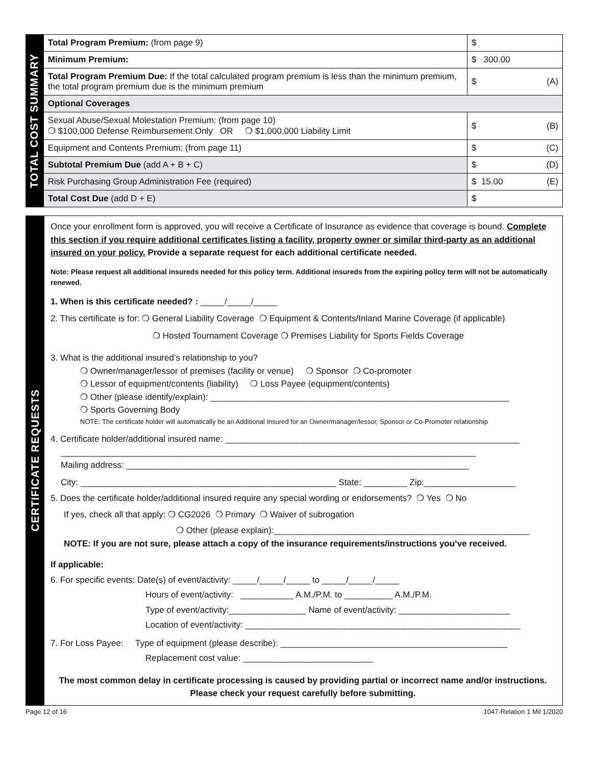TOTAL COST SUMMARY
| Total Program Premium: (from page 9) | $ |
| Minimum Premium: | $ 300.00 |
| Total Program Premium Due: If the total calculated program premium is less than the minimum premium, the total program premium due is the minimum premium | $ (A) |
| Optional Coverages | |
| Sexual Abuse/Sexual Molestation Premium: (from page 10) ❍ $100,000 Defense Reimbursement Only OR ❍ $1,000,000 Liability Limit | $ (B) |
| Equipment and Contents Premium: (from page 11) | $ (C) |
| Subtotal Premium Due (add A + B + C) | $ (D) |
| Risk Purchasing Group Administration Fee (required) | $ 15.00 (E) |
| Total Cost Due (add D + E) | $ |
CERTIFICATE REQUESTS
Once your enrollment form is approved, you will receive a Certificate of Insurance as evidence that coverage is bound. Complete this section if you require additional certificates listing a facility, property owner or similar third-party as an additional insured on your policy. Provide a separate request for each additional certificate needed.
Note: Please request all additional insureds needed for this policy term. Additional insureds from the expiring policy term will not be automatically renewed.
1. When is this certificate needed? : _____/_____/_____
2. This certificate is for: ❍ General Liability Coverage ❍ Equipment & Contents/Inland Marine Coverage (if applicable)
❍ Hosted Tournament Coverage ❍ Premises Liability for Sports Fields Coverage
3. What is the additional insured’s relationship to you?
❍ Owner/manager/lessor of premises (facility or venue) ❍ Sponsor ❍ Co-promoter
❍ Lessor of equipment/contents (liability) ❍ Loss Payee (equipment/contents)
❍ Other (please identify/explain): ______________________________________________________________
❍ Sports Governing Body
NOTE: The certificate holder will automatically be an Additional Insured for an Owner/manager/lessor, Sponsor or Co-Promoter relationship
4. Certificate holder/additional insured name: _____________________________________________________________
______________________________________________________________________________________
Mailing address: _______________________________________________________________________
City: _____________________________________________________ State: _________ Zip:___________________
5. Does the certificate holder/additional insured require any special wording or endorsements? ❍ Yes ❍ No
If yes, check all that apply: ❍ CG2026 ❍ Primary ❍ Waiver of subrogation
❍ Other (please explain):_____________________________________________________
NOTE: If you are not sure, please attach a copy of the insurance requirements/instructions you’ve received.
If applicable:
6. For specific events: Date(s) of event/activity: _____/_____/_____ to _____/_____/_____
Hours of event/activity: ___________ A.M./P.M. to __________ A.M./P.M.
Type of event/activity:________________ Name of event/activity: _______________________
Location of event/activity: _________________________________________________________
7. For Loss Payee: Type of equipment (please describe): _______________________________________________
Replacement cost value: ___________________________
The most common delay in certificate processing is caused by providing partial or incorrect name and/or instructions. Please check your request carefully before submitting.
Page 12 of 16 1047-Relation 1 Mil 1/2020